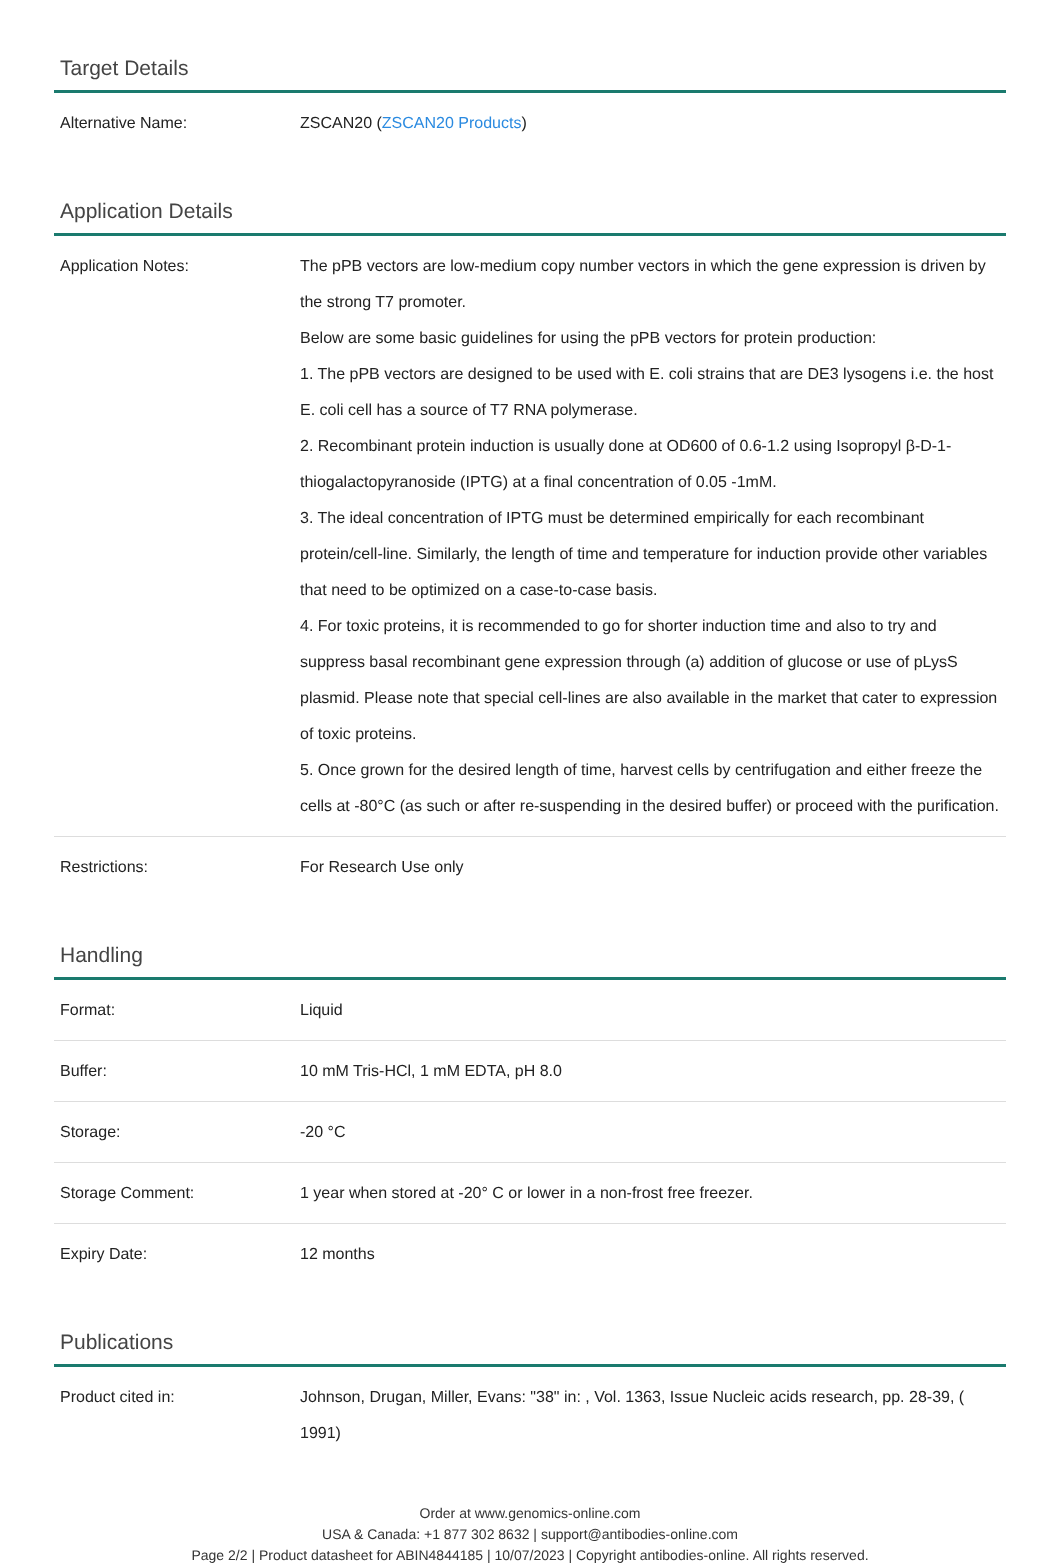Target Details
| Alternative Name: | ZSCAN20 ( ZSCAN20 Products ) |
Application Details
| Application Notes: | The pPB vectors are low-medium copy number vectors in which the gene expression is driven by the strong T7 promoter. Below are some basic guidelines for using the pPB vectors for protein production: 1. The pPB vectors are designed to be used with E. coli strains that are DE3 lysogens i.e. the host E. coli cell has a source of T7 RNA polymerase. 2. Recombinant protein induction is usually done at OD600 of 0.6-1.2 using Isopropyl β-D-1-thiogalactopyranoside (IPTG) at a final concentration of 0.05 -1mM. 3. The ideal concentration of IPTG must be determined empirically for each recombinant protein/cell-line. Similarly, the length of time and temperature for induction provide other variables that need to be optimized on a case-to-case basis. 4. For toxic proteins, it is recommended to go for shorter induction time and also to try and suppress basal recombinant gene expression through (a) addition of glucose or use of pLysS plasmid. Please note that special cell-lines are also available in the market that cater to expression of toxic proteins. 5. Once grown for the desired length of time, harvest cells by centrifugation and either freeze the cells at -80°C (as such or after re-suspending in the desired buffer) or proceed with the purification. |
| Restrictions: | For Research Use only |
Handling
| Format: | Liquid |
| Buffer: | 10 mM Tris-HCl, 1 mM EDTA, pH 8.0 |
| Storage: | -20 °C |
| Storage Comment: | 1 year when stored at -20° C or lower in a non-frost free freezer. |
| Expiry Date: | 12 months |
Publications
| Product cited in: | Johnson, Drugan, Miller, Evans: "38" in: , Vol. 1363, Issue Nucleic acids research, pp. 28-39, ( 1991) |
Order at www.genomics-online.com
USA & Canada: +1 877 302 8632 | support@antibodies-online.com
Page 2/2 | Product datasheet for ABIN4844185 | 10/07/2023 | Copyright antibodies-online. All rights reserved.